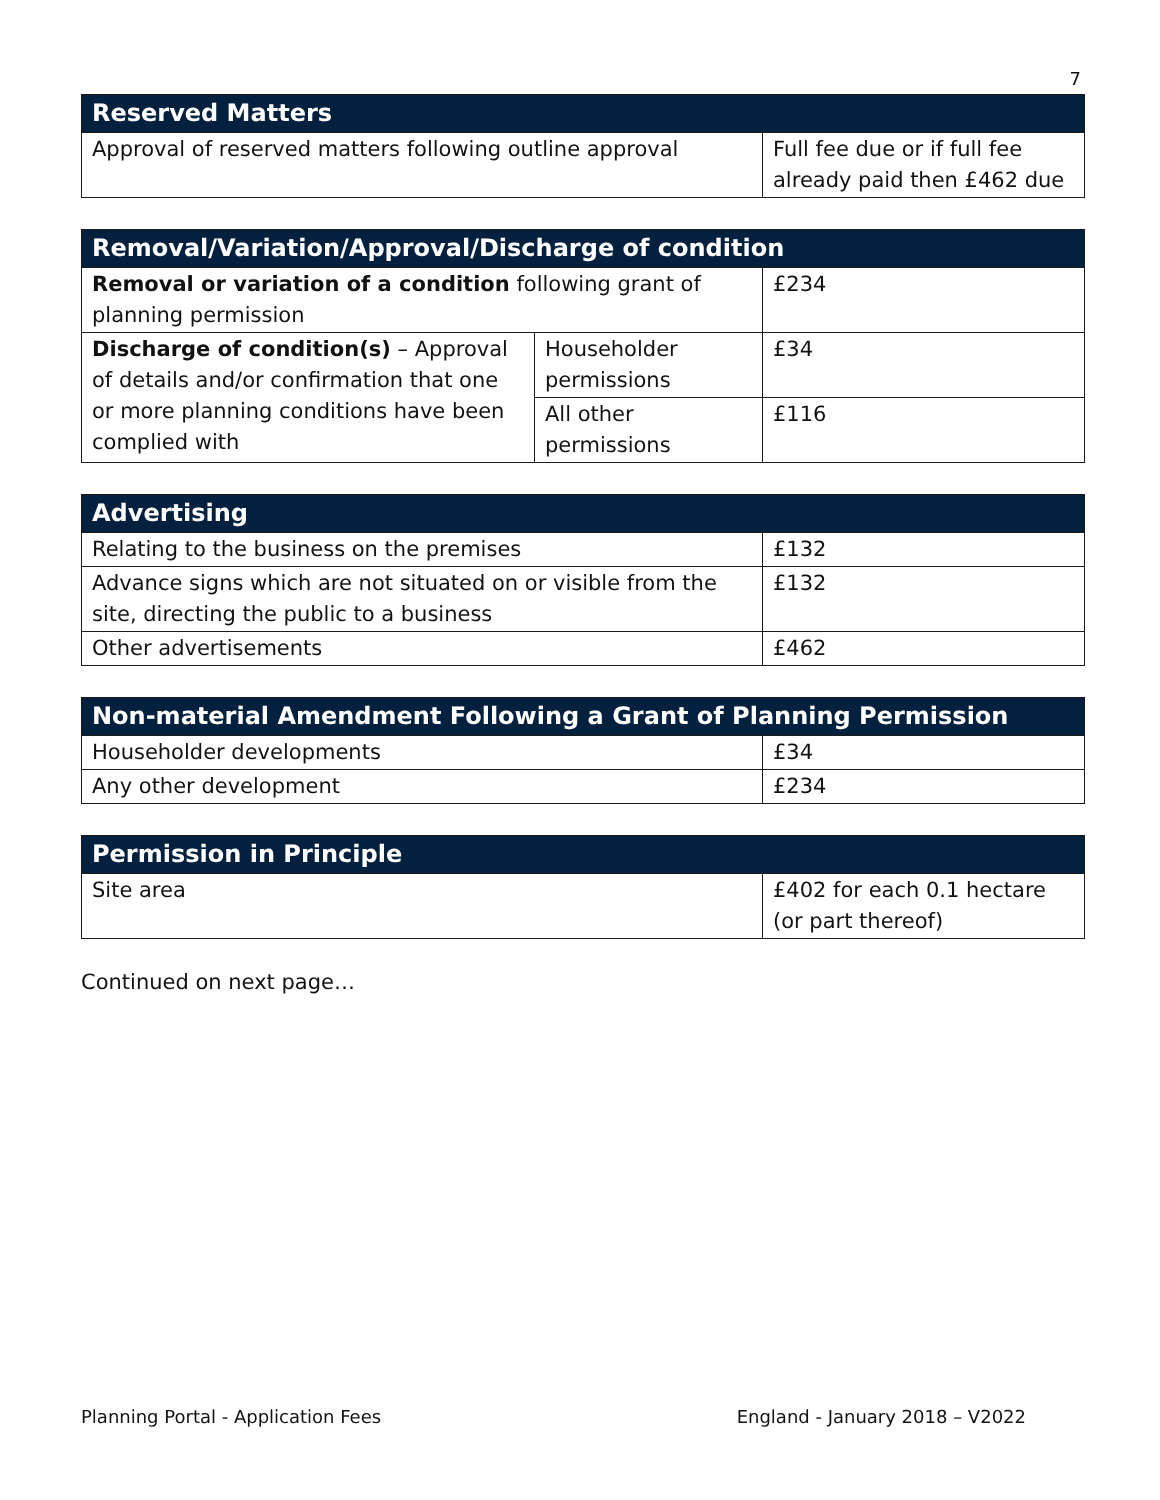7
| Reserved Matters | |
| --- | --- |
| Approval of reserved matters following outline approval | Full fee due or if full fee already paid then £462 due |
| Removal/Variation/Approval/Discharge of condition | | |
| --- | --- | --- |
| Removal or variation of a condition following grant of planning permission | | £234 |
| Discharge of condition(s) – Approval of details and/or confirmation that one or more planning conditions have been complied with | Householder permissions | £34 |
| | All other permissions | £116 |
| Advertising | |
| --- | --- |
| Relating to the business on the premises | £132 |
| Advance signs which are not situated on or visible from the site, directing the public to a business | £132 |
| Other advertisements | £462 |
| Non-material Amendment Following a Grant of Planning Permission | |
| --- | --- |
| Householder developments | £34 |
| Any other development | £234 |
| Permission in Principle | |
| --- | --- |
| Site area | £402 for each 0.1 hectare (or part thereof) |
Continued on next page…
Planning Portal - Application Fees England - January 2018 – V2022